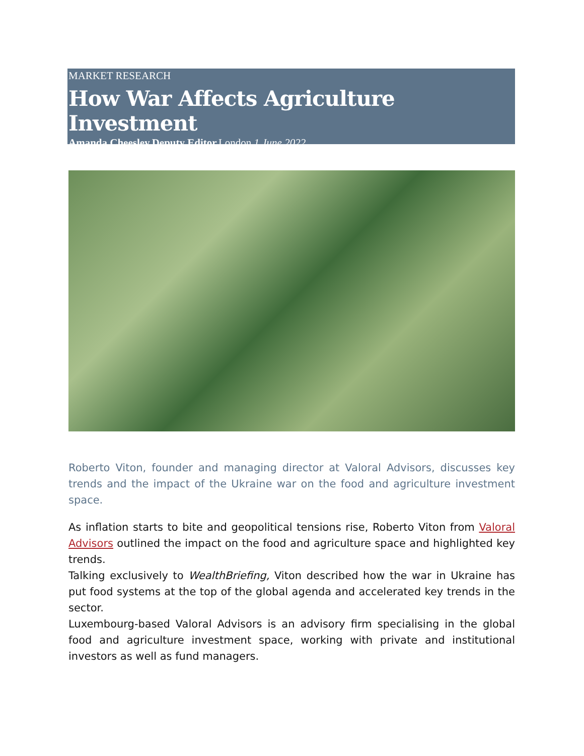MARKET RESEARCH
How War Affects Agriculture Investment
Amanda Cheesley,Deputy Editor, London,1 June 2022
Roberto Viton, founder and managing director at Valoral Advisors, discusses key trends and the impact of the Ukraine war on the food and agriculture investment space.
As inflation starts to bite and geopolitical tensions rise, Roberto Viton from Valoral Advisors outlined the impact on the food and agriculture space and highlighted key trends.
Talking exclusively to WealthBriefing, Viton described how the war in Ukraine has put food systems at the top of the global agenda and accelerated key trends in the sector.
Luxembourg-based Valoral Advisors is an advisory firm specialising in the global food and agriculture investment space, working with private and institutional investors as well as fund managers.